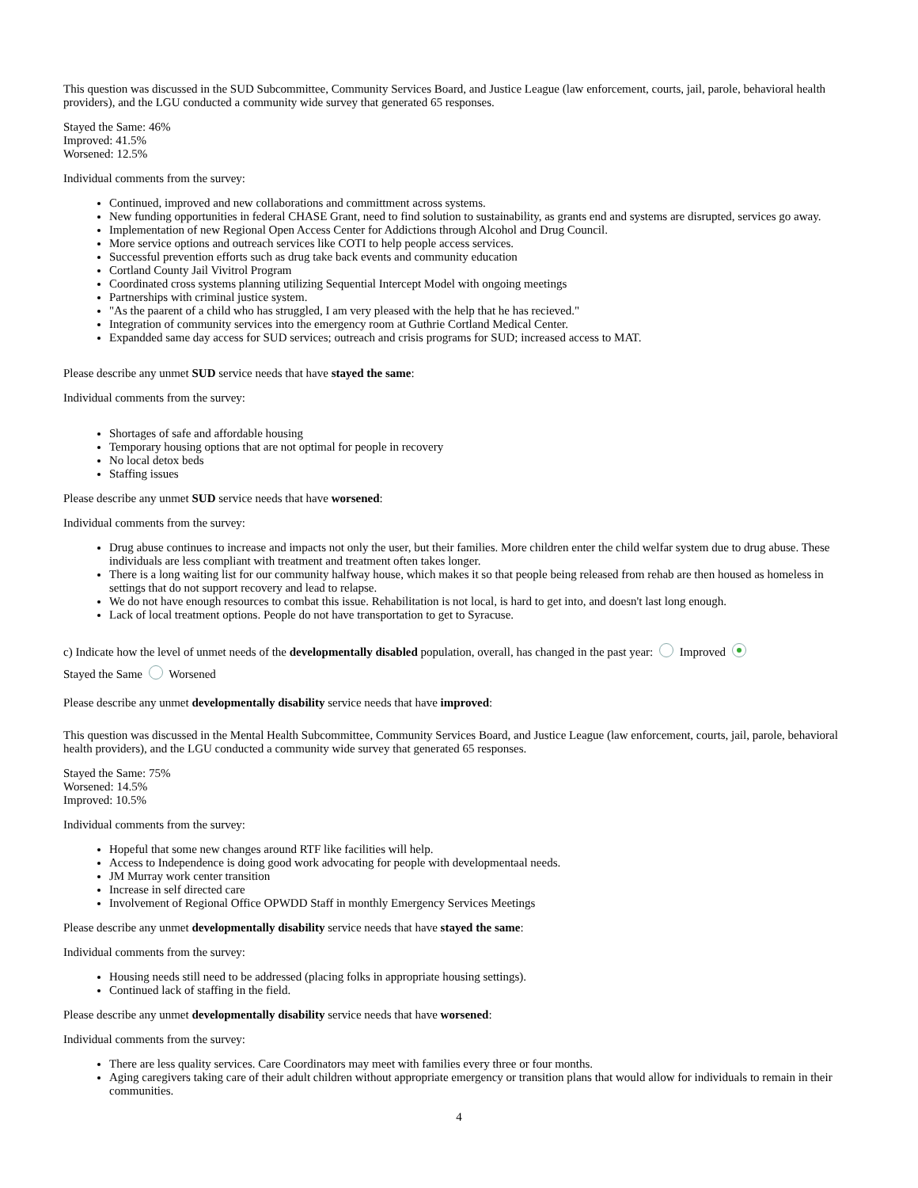This question was discussed in the SUD Subcommittee, Community Services Board, and Justice League (law enforcement, courts, jail, parole, behavioral health providers), and the LGU conducted a community wide survey that generated 65 responses.
Stayed the Same: 46%
Improved: 41.5%
Worsened: 12.5%
Individual comments from the survey:
Continued, improved and new collaborations and committment across systems.
New funding opportunities in federal CHASE Grant, need to find solution to sustainability, as grants end and systems are disrupted, services go away.
Implementation of new Regional Open Access Center for Addictions through Alcohol and Drug Council.
More service options and outreach services like COTI to help people access services.
Successful prevention efforts such as drug take back events and community education
Cortland County Jail Vivitrol Program
Coordinated cross systems planning utilizing Sequential Intercept Model with ongoing meetings
Partnerships with criminal justice system.
"As the paarent of a child who has struggled, I am very pleased with the help that he has recieved."
Integration of community services into the emergency room at Guthrie Cortland Medical Center.
Expandded same day access for SUD services; outreach and crisis programs for SUD; increased access to MAT.
Please describe any unmet SUD service needs that have stayed the same:
Individual comments from the survey:
Shortages of safe and affordable housing
Temporary housing options that are not optimal for people in recovery
No local detox beds
Staffing issues
Please describe any unmet SUD service needs that have worsened:
Individual comments from the survey:
Drug abuse continues to increase and impacts not only the user, but their families. More children enter the child welfar system due to drug abuse. These individuals are less compliant with treatment and treatment often takes longer.
There is a long waiting list for our community halfway house, which makes it so that people being released from rehab are then housed as homeless in settings that do not support recovery and lead to relapse.
We do not have enough resources to combat this issue. Rehabilitation is not local, is hard to get into, and doesn't last long enough.
Lack of local treatment options. People do not have transportation to get to Syracuse.
c) Indicate how the level of unmet needs of the developmentally disabled population, overall, has changed in the past year: Improved
Stayed the Same Worsened
Please describe any unmet developmentally disability service needs that have improved:
This question was discussed in the Mental Health Subcommittee, Community Services Board, and Justice League (law enforcement, courts, jail, parole, behavioral health providers), and the LGU conducted a community wide survey that generated 65 responses.
Stayed the Same: 75%
Worsened: 14.5%
Improved: 10.5%
Individual comments from the survey:
Hopeful that some new changes around RTF like facilities will help.
Access to Independence is doing good work advocating for people with developmentaal needs.
JM Murray work center transition
Increase in self directed care
Involvement of Regional Office OPWDD Staff in monthly Emergency Services Meetings
Please describe any unmet developmentally disability service needs that have stayed the same:
Individual comments from the survey:
Housing needs still need to be addressed (placing folks in appropriate housing settings).
Continued lack of staffing in the field.
Please describe any unmet developmentally disability service needs that have worsened:
Individual comments from the survey:
There are less quality services. Care Coordinators may meet with families every three or four months.
Aging caregivers taking care of their adult children without appropriate emergency or transition plans that would allow for individuals to remain in their communities.
4